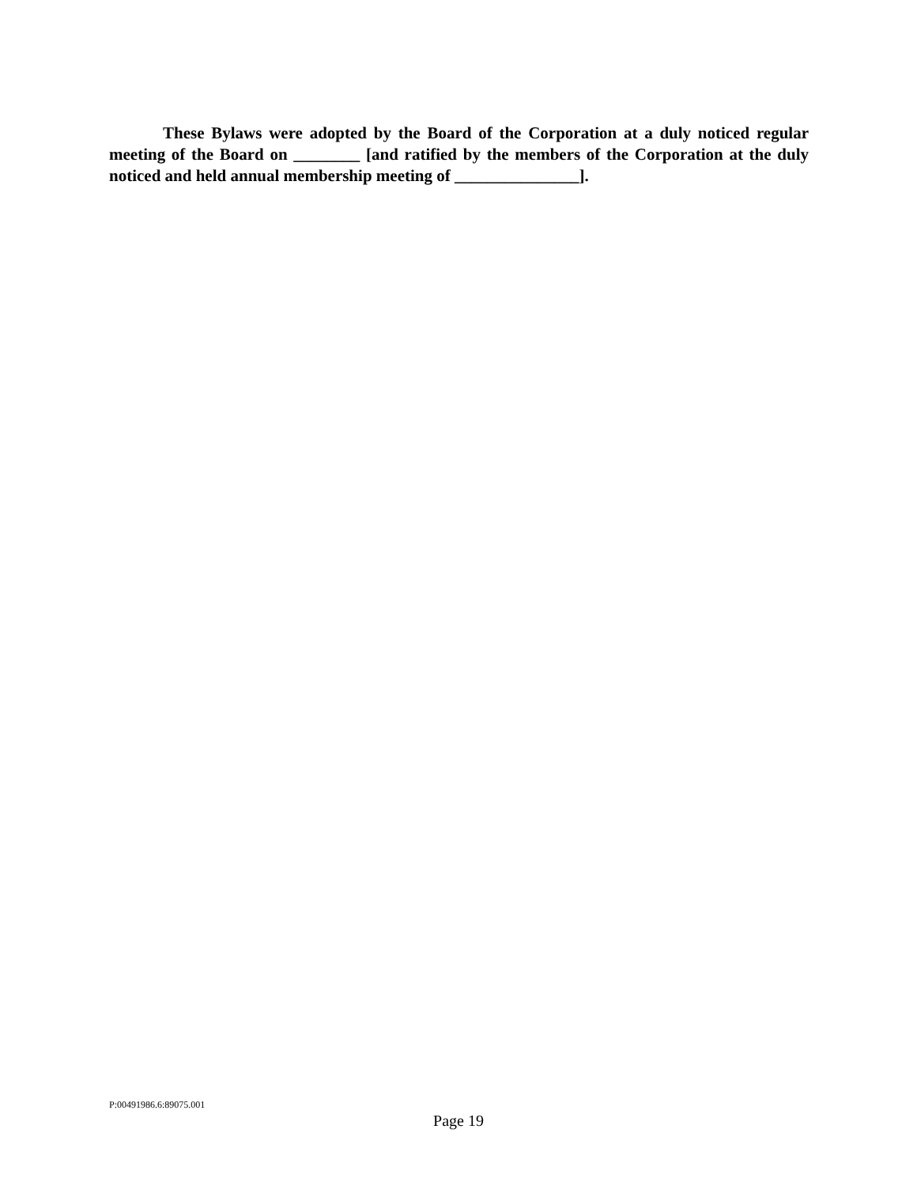These Bylaws were adopted by the Board of the Corporation at a duly noticed regular meeting of the Board on ________ [and ratified by the members of the Corporation at the duly noticed and held annual membership meeting of _______________].
P:00491986.6:89075.001
Page 19